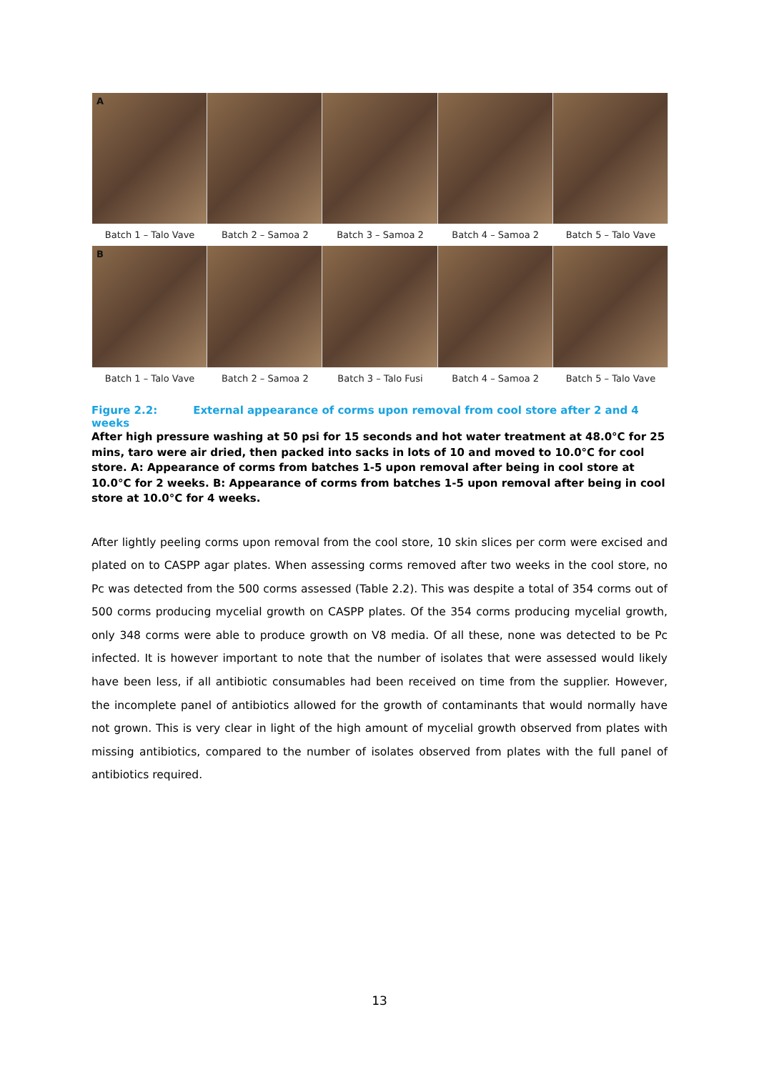A
Batch 1 – Talo Vave Batch 2 – Samoa 2 Batch 3 – Samoa 2 Batch 4 – Samoa 2 Batch 5 – Talo Vave
B
Batch 1 – Talo Vave Batch 2 – Samoa 2 Batch 3 – Talo Fusi Batch 4 – Samoa 2 Batch 5 – Talo Vave
Figure 2.2: External appearance of corms upon removal from cool store after 2 and 4 weeks
After high pressure washing at 50 psi for 15 seconds and hot water treatment at 48.0°C for 25 mins, taro were air dried, then packed into sacks in lots of 10 and moved to 10.0°C for cool store. A: Appearance of corms from batches 1-5 upon removal after being in cool store at 10.0°C for 2 weeks. B: Appearance of corms from batches 1-5 upon removal after being in cool store at 10.0°C for 4 weeks.
After lightly peeling corms upon removal from the cool store, 10 skin slices per corm were excised and plated on to CASPP agar plates. When assessing corms removed after two weeks in the cool store, no Pc was detected from the 500 corms assessed (Table 2.2). This was despite a total of 354 corms out of 500 corms producing mycelial growth on CASPP plates. Of the 354 corms producing mycelial growth, only 348 corms were able to produce growth on V8 media. Of all these, none was detected to be Pc infected. It is however important to note that the number of isolates that were assessed would likely have been less, if all antibiotic consumables had been received on time from the supplier. However, the incomplete panel of antibiotics allowed for the growth of contaminants that would normally have not grown. This is very clear in light of the high amount of mycelial growth observed from plates with missing antibiotics, compared to the number of isolates observed from plates with the full panel of antibiotics required.
13